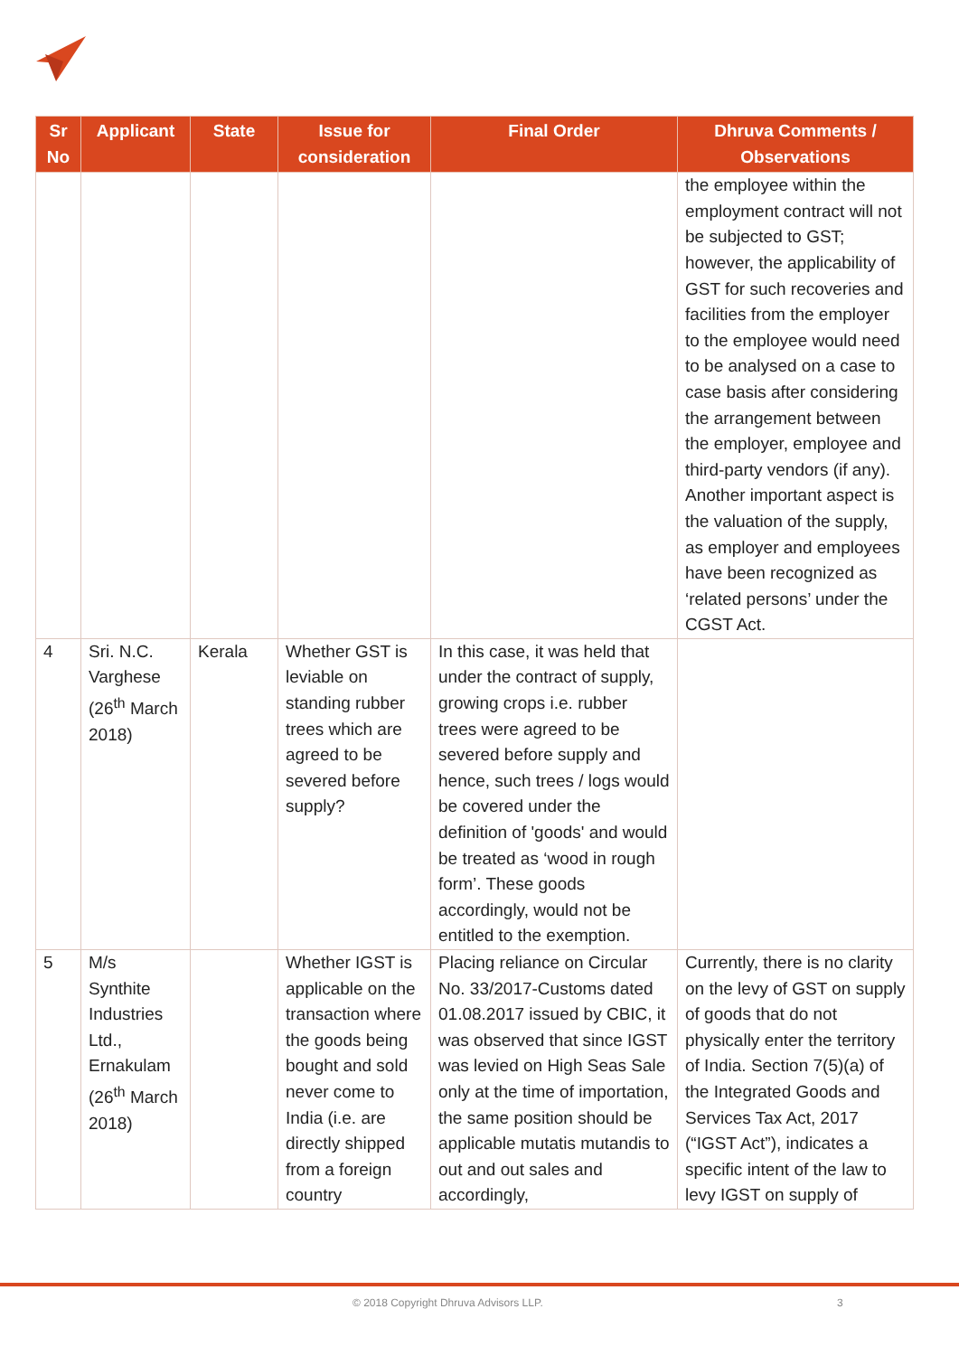| Sr No | Applicant | State | Issue for consideration | Final Order | Dhruva Comments / Observations |
| --- | --- | --- | --- | --- | --- |
| | | | | | the employee within the employment contract will not be subjected to GST; however, the applicability of GST for such recoveries and facilities from the employer to the employee would need to be analysed on a case to case basis after considering the arrangement between the employer, employee and third-party vendors (if any). Another important aspect is the valuation of the supply, as employer and employees have been recognized as ‘related persons’ under the CGST Act. |
| 4 | Sri. N.C. Varghese (26<sup>th</sup> March 2018) | Kerala | Whether GST is leviable on standing rubber trees which are agreed to be severed before supply? | In this case, it was held that under the contract of supply, growing crops i.e. rubber trees were agreed to be severed before supply and hence, such trees / logs would be covered under the definition of 'goods' and would be treated as ‘wood in rough form’. These goods accordingly, would not be entitled to the exemption. | |
| 5 | M/s Synthite Industries Ltd., Ernakulam (26<sup>th</sup> March 2018) | | Whether IGST is applicable on the transaction where the goods being bought and sold never come to India (i.e. are directly shipped from a foreign country | Placing reliance on Circular No. 33/2017-Customs dated 01.08.2017 issued by CBIC, it was observed that since IGST was levied on High Seas Sale only at the time of importation, the same position should be applicable mutatis mutandis to out and out sales and accordingly, | Currently, there is no clarity on the levy of GST on supply of goods that do not physically enter the territory of India. Section 7(5)(a) of the Integrated Goods and Services Tax Act, 2017 (“IGST Act”), indicates a specific intent of the law to levy IGST on supply of |
© 2018 Copyright Dhruva Advisors LLP. 3